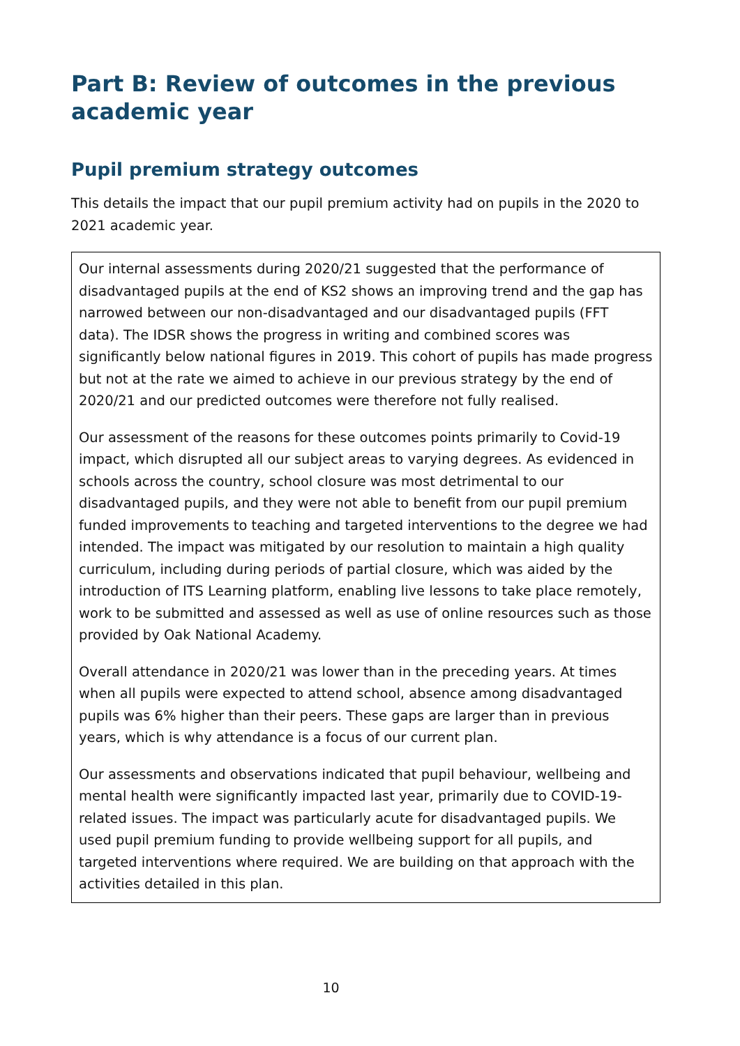Part B: Review of outcomes in the previous academic year
Pupil premium strategy outcomes
This details the impact that our pupil premium activity had on pupils in the 2020 to 2021 academic year.
Our internal assessments during 2020/21 suggested that the performance of disadvantaged pupils at the end of KS2 shows an improving trend and the gap has narrowed between our non-disadvantaged and our disadvantaged pupils (FFT data). The IDSR shows the progress in writing and combined scores was significantly below national figures in 2019. This cohort of pupils has made progress but not at the rate we aimed to achieve in our previous strategy by the end of 2020/21 and our predicted outcomes were therefore not fully realised.
Our assessment of the reasons for these outcomes points primarily to Covid-19 impact, which disrupted all our subject areas to varying degrees. As evidenced in schools across the country, school closure was most detrimental to our disadvantaged pupils, and they were not able to benefit from our pupil premium funded improvements to teaching and targeted interventions to the degree we had intended. The impact was mitigated by our resolution to maintain a high quality curriculum, including during periods of partial closure, which was aided by the introduction of ITS Learning platform, enabling live lessons to take place remotely, work to be submitted and assessed as well as use of online resources such as those provided by Oak National Academy.
Overall attendance in 2020/21 was lower than in the preceding years. At times when all pupils were expected to attend school, absence among disadvantaged pupils was 6% higher than their peers. These gaps are larger than in previous years, which is why attendance is a focus of our current plan.
Our assessments and observations indicated that pupil behaviour, wellbeing and mental health were significantly impacted last year, primarily due to COVID-19-related issues. The impact was particularly acute for disadvantaged pupils. We used pupil premium funding to provide wellbeing support for all pupils, and targeted interventions where required. We are building on that approach with the activities detailed in this plan.
10